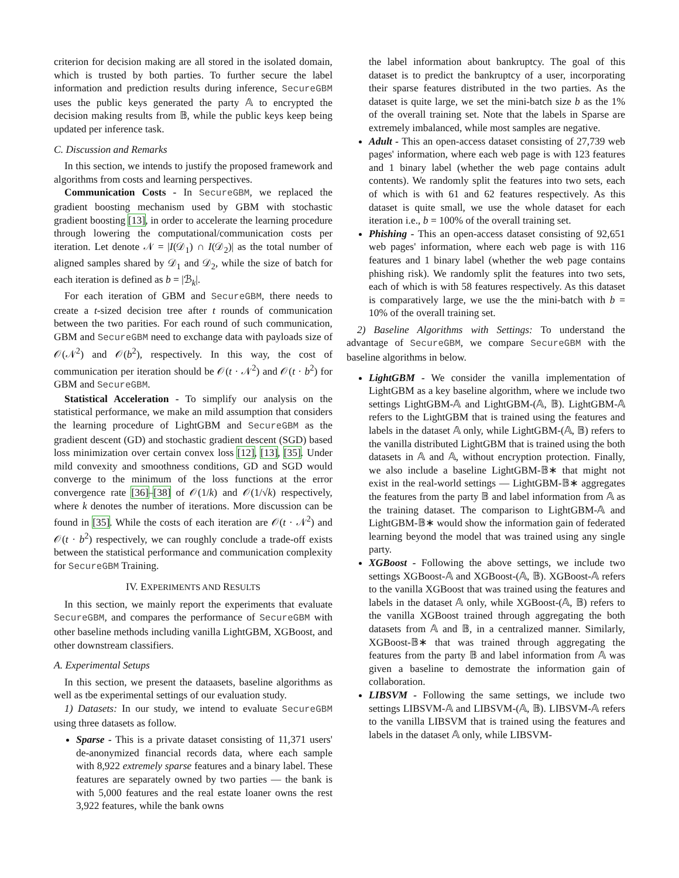criterion for decision making are all stored in the isolated domain, which is trusted by both parties. To further secure the label information and prediction results during inference, SecureGBM uses the public keys generated the party 𝔸 to encrypted the decision making results from 𝔹, while the public keys keep being updated per inference task.
C. Discussion and Remarks
In this section, we intends to justify the proposed framework and algorithms from costs and learning perspectives.
Communication Costs - In SecureGBM, we replaced the gradient boosting mechanism used by GBM with stochastic gradient boosting [13], in order to accelerate the learning procedure through lowering the computational/communication costs per iteration. Let denote 𝒩 = |I(𝒟<sub>1</sub>) ∩ I(𝒟<sub>2</sub>)| as the total number of aligned samples shared by 𝒟<sub>1</sub> and 𝒟<sub>2</sub>, while the size of batch for each iteration is defined as b = |ℬ<sub>k</sub>|.
For each iteration of GBM and SecureGBM, there needs to create a t-sized decision tree after t rounds of communication between the two parities. For each round of such communication, GBM and SecureGBM need to exchange data with payloads size of 𝒪(𝒩<sup>2</sup>) and 𝒪(b<sup>2</sup>), respectively. In this way, the cost of communication per iteration should be 𝒪(t · 𝒩<sup>2</sup>) and 𝒪(t · b<sup>2</sup>) for GBM and SecureGBM.
Statistical Acceleration - To simplify our analysis on the statistical performance, we make an mild assumption that considers the learning procedure of LightGBM and SecureGBM as the gradient descent (GD) and stochastic gradient descent (SGD) based loss minimization over certain convex loss [12], [13], [35]. Under mild convexity and smoothness conditions, GD and SGD would converge to the minimum of the loss functions at the error convergence rate [36]–[38] of 𝒪(1/k) and 𝒪(1/√k) respectively, where k denotes the number of iterations. More discussion can be found in [35]. While the costs of each iteration are 𝒪(t · 𝒩<sup>2</sup>) and 𝒪(t · b<sup>2</sup>) respectively, we can roughly conclude a trade-off exists between the statistical performance and communication complexity for SecureGBM Training.
IV. EXPERIMENTS AND RESULTS
In this section, we mainly report the experiments that evaluate SecureGBM, and compares the performance of SecureGBM with other baseline methods including vanilla LightGBM, XGBoost, and other downstream classifiers.
A. Experimental Setups
In this section, we present the dataasets, baseline algorithms as well as tbe experimental settings of our evaluation study.
1) Datasets: In our study, we intend to evaluate SecureGBM using three datasets as follow.
Sparse - This is a private dataset consisting of 11,371 users' de-anonymized financial records data, where each sample with 8,922 extremely sparse features and a binary label. These features are separately owned by two parties — the bank is with 5,000 features and the real estate loaner owns the rest 3,922 features, while the bank owns
the label information about bankruptcy. The goal of this dataset is to predict the bankruptcy of a user, incorporating their sparse features distributed in the two parties. As the dataset is quite large, we set the mini-batch size b as the 1% of the overall training set. Note that the labels in Sparse are extremely imbalanced, while most samples are negative.
Adult - This an open-access dataset consisting of 27,739 web pages' information, where each web page is with 123 features and 1 binary label (whether the web page contains adult contents). We randomly split the features into two sets, each of which is with 61 and 62 features respectively. As this dataset is quite small, we use the whole dataset for each iteration i.e., b = 100% of the overall training set.
Phishing - This an open-access dataset consisting of 92,651 web pages' information, where each web page is with 116 features and 1 binary label (whether the web page contains phishing risk). We randomly split the features into two sets, each of which is with 58 features respectively. As this dataset is comparatively large, we use the the mini-batch with b = 10% of the overall training set.
2) Baseline Algorithms with Settings: To understand the advantage of SecureGBM, we compare SecureGBM with the baseline algorithms in below.
LightGBM - We consider the vanilla implementation of LightGBM as a key baseline algorithm, where we include two settings LightGBM-𝔸 and LightGBM-(𝔸, 𝔹). LightGBM-𝔸 refers to the LightGBM that is trained using the features and labels in the dataset 𝔸 only, while LightGBM-(𝔸, 𝔹) refers to the vanilla distributed LightGBM that is trained using the both datasets in 𝔸 and 𝔸, without encryption protection. Finally, we also include a baseline LightGBM-𝔹∗ that might not exist in the real-world settings — LightGBM-𝔹∗ aggregates the features from the party 𝔹 and label information from 𝔸 as the training dataset. The comparison to LightGBM-𝔸 and LightGBM-𝔹∗ would show the information gain of federated learning beyond the model that was trained using any single party.
XGBoost - Following the above settings, we include two settings XGBoost-𝔸 and XGBoost-(𝔸, 𝔹). XGBoost-𝔸 refers to the vanilla XGBoost that was trained using the features and labels in the dataset 𝔸 only, while XGBoost-(𝔸, 𝔹) refers to the vanilla XGBoost trained through aggregating the both datasets from 𝔸 and 𝔹, in a centralized manner. Similarly, XGBoost-𝔹∗ that was trained through aggregating the features from the party 𝔹 and label information from 𝔸 was given a baseline to demostrate the information gain of collaboration.
LIBSVM - Following the same settings, we include two settings LIBSVM-𝔸 and LIBSVM-(𝔸, 𝔹). LIBSVM-𝔸 refers to the vanilla LIBSVM that is trained using the features and labels in the dataset 𝔸 only, while LIBSVM-